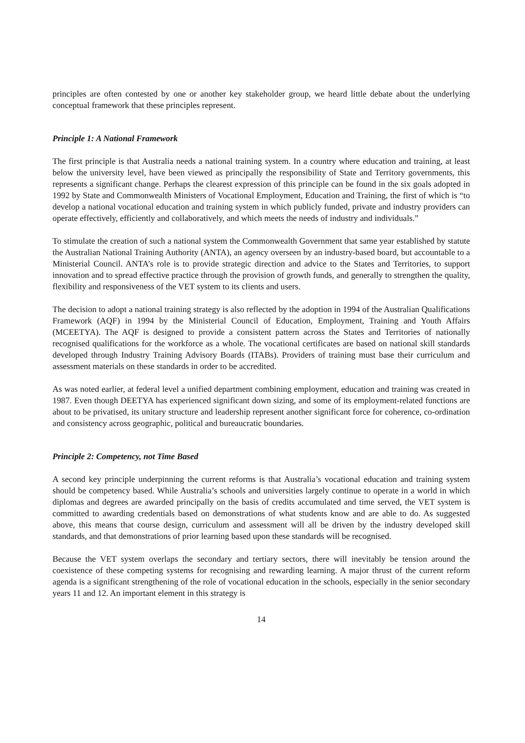principles are often contested by one or another key stakeholder group, we heard little debate about the underlying conceptual framework that these principles represent.
Principle 1: A National Framework
The first principle is that Australia needs a national training system. In a country where education and training, at least below the university level, have been viewed as principally the responsibility of State and Territory governments, this represents a significant change. Perhaps the clearest expression of this principle can be found in the six goals adopted in 1992 by State and Commonwealth Ministers of Vocational Employment, Education and Training, the first of which is “to develop a national vocational education and training system in which publicly funded, private and industry providers can operate effectively, efficiently and collaboratively, and which meets the needs of industry and individuals.”
To stimulate the creation of such a national system the Commonwealth Government that same year established by statute the Australian National Training Authority (ANTA), an agency overseen by an industry-based board, but accountable to a Ministerial Council. ANTA’s role is to provide strategic direction and advice to the States and Territories, to support innovation and to spread effective practice through the provision of growth funds, and generally to strengthen the quality, flexibility and responsiveness of the VET system to its clients and users.
The decision to adopt a national training strategy is also reflected by the adoption in 1994 of the Australian Qualifications Framework (AQF) in 1994 by the Ministerial Council of Education, Employment, Training and Youth Affairs (MCEETYA). The AQF is designed to provide a consistent pattern across the States and Territories of nationally recognised qualifications for the workforce as a whole. The vocational certificates are based on national skill standards developed through Industry Training Advisory Boards (ITABs). Providers of training must base their curriculum and assessment materials on these standards in order to be accredited.
As was noted earlier, at federal level a unified department combining employment, education and training was created in 1987. Even though DEETYA has experienced significant down sizing, and some of its employment-related functions are about to be privatised, its unitary structure and leadership represent another significant force for coherence, co-ordination and consistency across geographic, political and bureaucratic boundaries.
Principle 2: Competency, not Time Based
A second key principle underpinning the current reforms is that Australia’s vocational education and training system should be competency based. While Australia’s schools and universities largely continue to operate in a world in which diplomas and degrees are awarded principally on the basis of credits accumulated and time served, the VET system is committed to awarding credentials based on demonstrations of what students know and are able to do. As suggested above, this means that course design, curriculum and assessment will all be driven by the industry developed skill standards, and that demonstrations of prior learning based upon these standards will be recognised.
Because the VET system overlaps the secondary and tertiary sectors, there will inevitably be tension around the coexistence of these competing systems for recognising and rewarding learning. A major thrust of the current reform agenda is a significant strengthening of the role of vocational education in the schools, especially in the senior secondary years 11 and 12. An important element in this strategy is
14